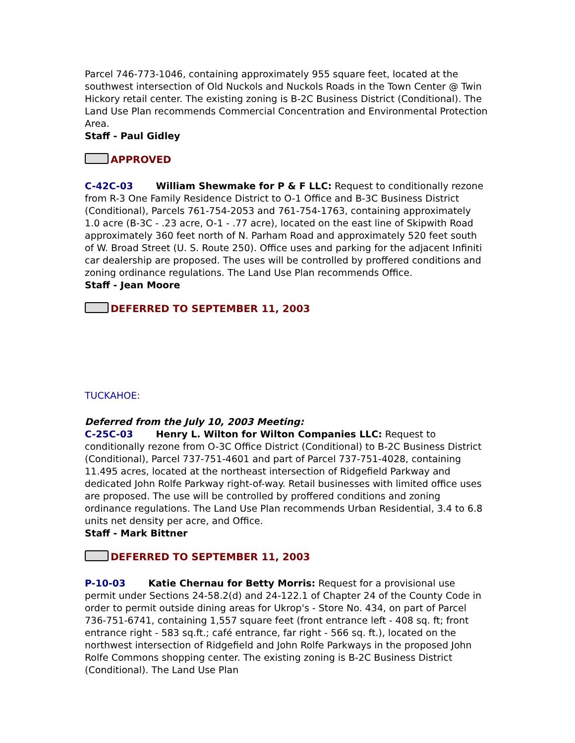Parcel 746-773-1046, containing approximately 955 square feet, located at the southwest intersection of Old Nuckols and Nuckols Roads in the Town Center @ Twin Hickory retail center. The existing zoning is B-2C Business District (Conditional). The Land Use Plan recommends Commercial Concentration and Environmental Protection Area.
Staff - Paul Gidley
APPROVED
C-42C-03 William Shewmake for P & F LLC: Request to conditionally rezone from R-3 One Family Residence District to O-1 Office and B-3C Business District (Conditional), Parcels 761-754-2053 and 761-754-1763, containing approximately 1.0 acre (B-3C - .23 acre, O-1 - .77 acre), located on the east line of Skipwith Road approximately 360 feet north of N. Parham Road and approximately 520 feet south of W. Broad Street (U. S. Route 250). Office uses and parking for the adjacent Infiniti car dealership are proposed. The uses will be controlled by proffered conditions and zoning ordinance regulations. The Land Use Plan recommends Office.
Staff - Jean Moore
DEFERRED TO SEPTEMBER 11, 2003
TUCKAHOE:
Deferred from the July 10, 2003 Meeting:
C-25C-03 Henry L. Wilton for Wilton Companies LLC: Request to conditionally rezone from O-3C Office District (Conditional) to B-2C Business District (Conditional), Parcel 737-751-4601 and part of Parcel 737-751-4028, containing 11.495 acres, located at the northeast intersection of Ridgefield Parkway and dedicated John Rolfe Parkway right-of-way. Retail businesses with limited office uses are proposed. The use will be controlled by proffered conditions and zoning ordinance regulations. The Land Use Plan recommends Urban Residential, 3.4 to 6.8 units net density per acre, and Office.
Staff - Mark Bittner
DEFERRED TO SEPTEMBER 11, 2003
P-10-03 Katie Chernau for Betty Morris: Request for a provisional use permit under Sections 24-58.2(d) and 24-122.1 of Chapter 24 of the County Code in order to permit outside dining areas for Ukrop's - Store No. 434, on part of Parcel 736-751-6741, containing 1,557 square feet (front entrance left - 408 sq. ft; front entrance right - 583 sq.ft.; café entrance, far right - 566 sq. ft.), located on the northwest intersection of Ridgefield and John Rolfe Parkways in the proposed John Rolfe Commons shopping center. The existing zoning is B-2C Business District (Conditional). The Land Use Plan